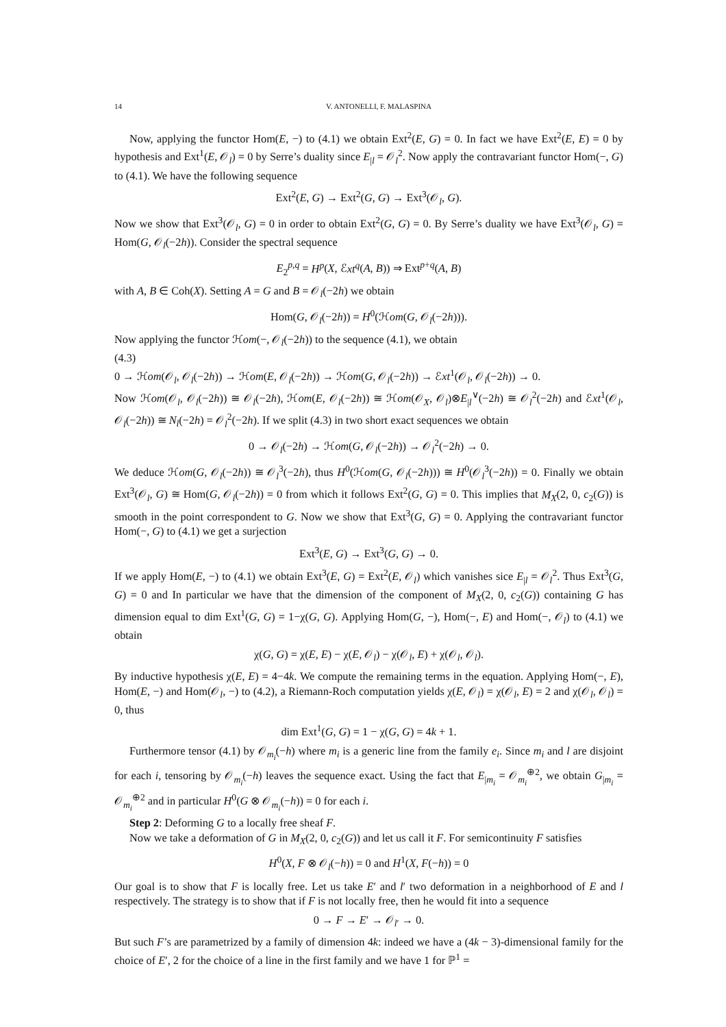14 V. ANTONELLI, F. MALASPINA
Now, applying the functor Hom(E, −) to (4.1) we obtain Ext<sup>2</sup>(E, G) = 0. In fact we have Ext<sup>2</sup>(E, E) = 0 by hypothesis and Ext<sup>1</sup>(E, 𝒪<sub>l</sub>) = 0 by Serre’s duality since E<sub>|l</sub> = 𝒪<sub>l</sub><sup>2</sup>. Now apply the contravariant functor Hom(−, G) to (4.1). We have the following sequence
Ext<sup>2</sup>(E, G) → Ext<sup>2</sup>(G, G) → Ext<sup>3</sup>(𝒪<sub>l</sub>, G).
Now we show that Ext<sup>3</sup>(𝒪<sub>l</sub>, G) = 0 in order to obtain Ext<sup>2</sup>(G, G) = 0. By Serre’s duality we have Ext<sup>3</sup>(𝒪<sub>l</sub>, G) = Hom(G, 𝒪<sub>l</sub>(−2h)). Consider the spectral sequence
E<sub>2</sub><sup>p,q</sup> = H<sup>p</sup>(X, ℰxt<sup>q</sup>(A, B)) ⇒ Ext<sup>p+q</sup>(A, B)
with A, B ∈ Coh(X). Setting A = G and B = 𝒪<sub>l</sub>(−2h) we obtain
Hom(G, 𝒪<sub>l</sub>(−2h)) = H<sup>0</sup>(ℋom(G, 𝒪<sub>l</sub>(−2h))).
Now applying the functor ℋom(−, 𝒪<sub>l</sub>(−2h)) to the sequence (4.1), we obtain
(4.3)
0 → ℋom(𝒪<sub>l</sub>, 𝒪<sub>l</sub>(−2h)) → ℋom(E, 𝒪<sub>l</sub>(−2h)) → ℋom(G, 𝒪<sub>l</sub>(−2h)) → ℰxt<sup>1</sup>(𝒪<sub>l</sub>, 𝒪<sub>l</sub>(−2h)) → 0.
Now ℋom(𝒪<sub>l</sub>, 𝒪<sub>l</sub>(−2h)) ≅ 𝒪<sub>l</sub>(−2h), ℋom(E, 𝒪<sub>l</sub>(−2h)) ≅ ℋom(𝒪<sub>X</sub>, 𝒪<sub>l</sub>)⊗E<sub>|l</sub><sup>∨</sup>(−2h) ≅ 𝒪<sub>l</sub><sup>2</sup>(−2h) and ℰxt<sup>1</sup>(𝒪<sub>l</sub>, 𝒪<sub>l</sub>(−2h)) ≅ N<sub>l</sub>(−2h) = 𝒪<sub>l</sub><sup>2</sup>(−2h). If we split (4.3) in two short exact sequences we obtain
0 → 𝒪<sub>l</sub>(−2h) → ℋom(G, 𝒪<sub>l</sub>(−2h)) → 𝒪<sub>l</sub><sup>2</sup>(−2h) → 0.
We deduce ℋom(G, 𝒪<sub>l</sub>(−2h)) ≅ 𝒪<sub>l</sub><sup>3</sup>(−2h), thus H<sup>0</sup>(ℋom(G, 𝒪<sub>l</sub>(−2h))) ≅ H<sup>0</sup>(𝒪<sub>l</sub><sup>3</sup>(−2h)) = 0. Finally we obtain Ext<sup>3</sup>(𝒪<sub>l</sub>, G) ≅ Hom(G, 𝒪<sub>l</sub>(−2h)) = 0 from which it follows Ext<sup>2</sup>(G, G) = 0. This implies that M<sub>X</sub>(2, 0, c<sub>2</sub>(G)) is smooth in the point correspondent to G. Now we show that Ext<sup>3</sup>(G, G) = 0. Applying the contravariant functor Hom(−, G) to (4.1) we get a surjection
Ext<sup>3</sup>(E, G) → Ext<sup>3</sup>(G, G) → 0.
If we apply Hom(E, −) to (4.1) we obtain Ext<sup>3</sup>(E, G) = Ext<sup>2</sup>(E, 𝒪<sub>l</sub>) which vanishes sice E<sub>|l</sub> = 𝒪<sub>l</sub><sup>2</sup>. Thus Ext<sup>3</sup>(G, G) = 0 and In particular we have that the dimension of the component of M<sub>X</sub>(2, 0, c<sub>2</sub>(G)) containing G has dimension equal to dim Ext<sup>1</sup>(G, G) = 1−χ(G, G). Applying Hom(G, −), Hom(−, E) and Hom(−, 𝒪<sub>l</sub>) to (4.1) we obtain
χ(G, G) = χ(E, E) − χ(E, 𝒪<sub>l</sub>) − χ(𝒪<sub>l</sub>, E) + χ(𝒪<sub>l</sub>, 𝒪<sub>l</sub>).
By inductive hypothesis χ(E, E) = 4−4k. We compute the remaining terms in the equation. Applying Hom(−, E), Hom(E, −) and Hom(𝒪<sub>l</sub>, −) to (4.2), a Riemann-Roch computation yields χ(E, 𝒪<sub>l</sub>) = χ(𝒪<sub>l</sub>, E) = 2 and χ(𝒪<sub>l</sub>, 𝒪<sub>l</sub>) = 0, thus
dim Ext<sup>1</sup>(G, G) = 1 − χ(G, G) = 4k + 1.
Furthermore tensor (4.1) by 𝒪<sub>m<sub>i</sub></sub>(−h) where m<sub>i</sub> is a generic line from the family e<sub>i</sub>. Since m<sub>i</sub> and l are disjoint for each i, tensoring by 𝒪<sub>m<sub>i</sub></sub>(−h) leaves the sequence exact. Using the fact that E<sub>|m<sub>i</sub></sub> = 𝒪<sub>m<sub>i</sub></sub><sup>⊕2</sup>, we obtain G<sub>|m<sub>i</sub></sub> = 𝒪<sub>m<sub>i</sub></sub><sup>⊕2</sup> and in particular H<sup>0</sup>(G ⊗ 𝒪<sub>m<sub>i</sub></sub>(−h)) = 0 for each i.
Step 2: Deforming G to a locally free sheaf F.
Now we take a deformation of G in M<sub>X</sub>(2, 0, c<sub>2</sub>(G)) and let us call it F. For semicontinuity F satisfies
H<sup>0</sup>(X, F ⊗ 𝒪<sub>l</sub>(−h)) = 0 and H<sup>1</sup>(X, F(−h)) = 0
Our goal is to show that F is locally free. Let us take E′ and l′ two deformation in a neighborhood of E and l respectively. The strategy is to show that if F is not locally free, then he would fit into a sequence
0 → F → E′ → 𝒪<sub>l′</sub> → 0.
But such F’s are parametrized by a family of dimension 4k: indeed we have a (4k − 3)-dimensional family for the choice of E′, 2 for the choice of a line in the first family and we have 1 for ℙ<sup>1</sup> =